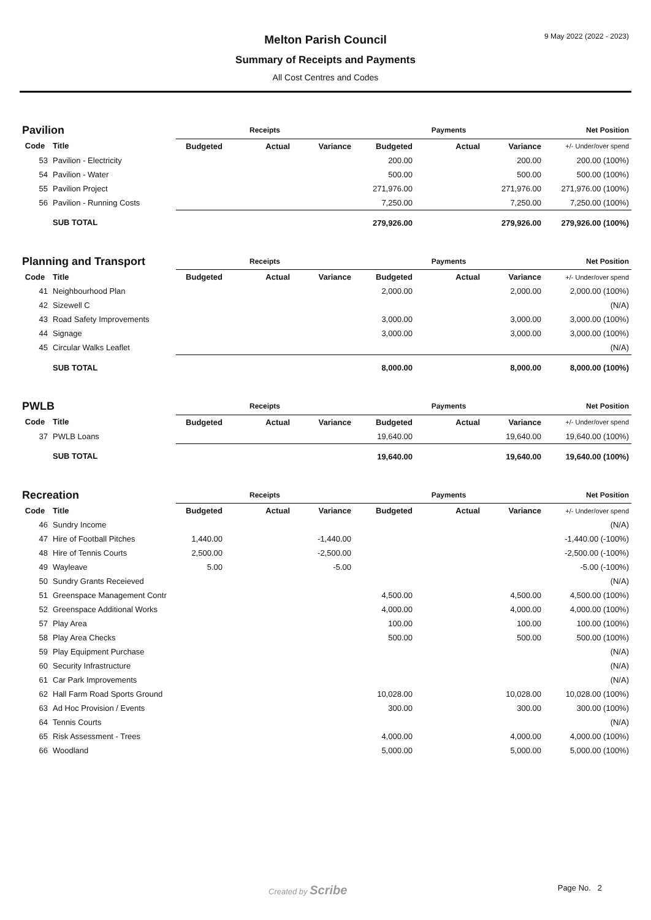9 May 2022 (2022 - 2023)
Melton Parish Council
Summary of Receipts and Payments
All Cost Centres and Codes
| Pavilion | | Receipts | | | Payments | | | Net Position |
| --- | --- | --- | --- | --- | --- | --- | --- | --- |
| Code | Title | Budgeted | Actual | Variance | Budgeted | Actual | Variance | +/- Under/over spend |
| 53 | Pavilion - Electricity | | | | 200.00 | | 200.00 | 200.00 (100%) |
| 54 | Pavilion - Water | | | | 500.00 | | 500.00 | 500.00 (100%) |
| 55 | Pavilion Project | | | | 271,976.00 | | 271,976.00 | 271,976.00 (100%) |
| 56 | Pavilion - Running Costs | | | | 7,250.00 | | 7,250.00 | 7,250.00 (100%) |
| | SUB TOTAL | | | | 279,926.00 | | 279,926.00 | 279,926.00 (100%) |
| Planning and Transport | | Receipts | | | Payments | | | Net Position |
| --- | --- | --- | --- | --- | --- | --- | --- | --- |
| Code | Title | Budgeted | Actual | Variance | Budgeted | Actual | Variance | +/- Under/over spend |
| 41 | Neighbourhood Plan | | | | 2,000.00 | | 2,000.00 | 2,000.00 (100%) |
| 42 | Sizewell C | | | | | | | (N/A) |
| 43 | Road Safety Improvements | | | | 3,000.00 | | 3,000.00 | 3,000.00 (100%) |
| 44 | Signage | | | | 3,000.00 | | 3,000.00 | 3,000.00 (100%) |
| 45 | Circular Walks Leaflet | | | | | | | (N/A) |
| | SUB TOTAL | | | | 8,000.00 | | 8,000.00 | 8,000.00 (100%) |
| PWLB | | Receipts | | | Payments | | | Net Position |
| --- | --- | --- | --- | --- | --- | --- | --- | --- |
| Code | Title | Budgeted | Actual | Variance | Budgeted | Actual | Variance | +/- Under/over spend |
| 37 | PWLB Loans | | | | 19,640.00 | | 19,640.00 | 19,640.00 (100%) |
| | SUB TOTAL | | | | 19,640.00 | | 19,640.00 | 19,640.00 (100%) |
| Recreation | | Receipts | | | Payments | | | Net Position |
| --- | --- | --- | --- | --- | --- | --- | --- | --- |
| Code | Title | Budgeted | Actual | Variance | Budgeted | Actual | Variance | +/- Under/over spend |
| 46 | Sundry Income | | | | | | | (N/A) |
| 47 | Hire of Football Pitches | 1,440.00 | | -1,440.00 | | | | -1,440.00 (-100%) |
| 48 | Hire of Tennis Courts | 2,500.00 | | -2,500.00 | | | | -2,500.00 (-100%) |
| 49 | Wayleave | 5.00 | | -5.00 | | | | -5.00 (-100%) |
| 50 | Sundry Grants Receieved | | | | | | | (N/A) |
| 51 | Greenspace Management Contr | | | | 4,500.00 | | 4,500.00 | 4,500.00 (100%) |
| 52 | Greenspace Additional Works | | | | 4,000.00 | | 4,000.00 | 4,000.00 (100%) |
| 57 | Play Area | | | | 100.00 | | 100.00 | 100.00 (100%) |
| 58 | Play Area Checks | | | | 500.00 | | 500.00 | 500.00 (100%) |
| 59 | Play Equipment Purchase | | | | | | | (N/A) |
| 60 | Security Infrastructure | | | | | | | (N/A) |
| 61 | Car Park Improvements | | | | | | | (N/A) |
| 62 | Hall Farm Road Sports Ground | | | | 10,028.00 | | 10,028.00 | 10,028.00 (100%) |
| 63 | Ad Hoc Provision / Events | | | | 300.00 | | 300.00 | 300.00 (100%) |
| 64 | Tennis Courts | | | | | | | (N/A) |
| 65 | Risk Assessment - Trees | | | | 4,000.00 | | 4,000.00 | 4,000.00 (100%) |
| 66 | Woodland | | | | 5,000.00 | | 5,000.00 | 5,000.00 (100%) |
Created by Scribe Page No. 2